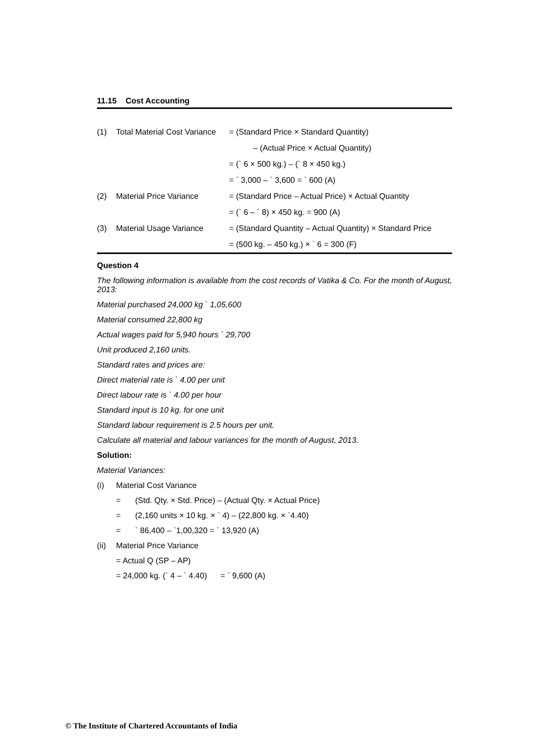11.15 Cost Accounting
| (1) | Total Material Cost Variance | = (Standard Price × Standard Quantity) |
| | | – (Actual Price × Actual Quantity) |
| | | = (` 6 × 500 kg.) – (` 8 × 450 kg.) |
| | | = ` 3,000 – ` 3,600 = ` 600 (A) |
| (2) | Material Price Variance | = (Standard Price – Actual Price) × Actual Quantity |
| | | = (` 6 – ` 8) × 450 kg. = 900 (A) |
| (3) | Material Usage Variance | = (Standard Quantity – Actual Quantity) × Standard Price |
| | | = (500 kg. – 450 kg.) × ` 6 = 300 (F) |
Question 4
The following information is available from the cost records of Vatika & Co. For the month of August, 2013:
Material purchased 24,000 kg ` 1,05,600
Material consumed 22,800 kg
Actual wages paid for 5,940 hours ` 29,700
Unit produced 2,160 units.
Standard rates and prices are:
Direct material rate is ` 4.00 per unit
Direct labour rate is ` 4.00 per hour
Standard input is 10 kg. for one unit
Standard labour requirement is 2.5 hours per unit.
Calculate all material and labour variances for the month of August, 2013.
Solution:
Material Variances:
(i) Material Cost Variance
= (Std. Qty. × Std. Price) – (Actual Qty. × Actual Price)
= (2,160 units × 10 kg. × ` 4) – (22,800 kg. × `4.40)
= ` 86,400 – `1,00,320 = ` 13,920 (A)
(ii) Material Price Variance
= Actual Q (SP – AP)
= 24,000 kg. (` 4 – ` 4.40) = ` 9,600 (A)
© The Institute of Chartered Accountants of India